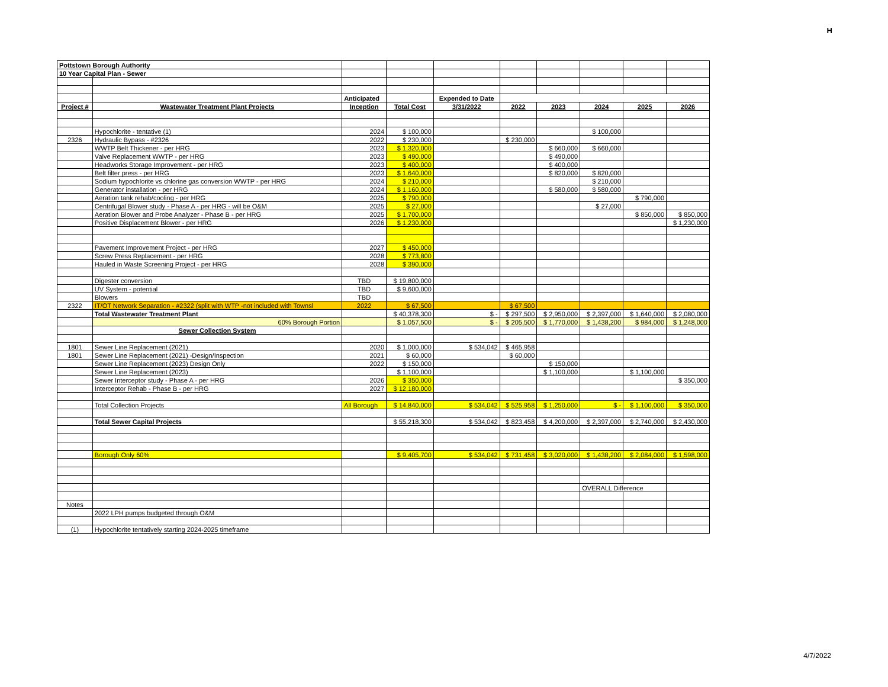H
| Pottstown Borough Authority | | | | | | | | | |
| 10 Year Capital Plan - Sewer | | | | | | | | | |
| | | Anticipated | | Expended to Date | | | | | |
| Project # | Wastewater Treatment Plant Projects | Inception | Total Cost | 3/31/2022 | 2022 | 2023 | 2024 | 2025 | 2026 |
| | Hypochlorite - tentative (1) | 2024 | $ 100,000 | | | | $ 100,000 | | |
| 2326 | Hydraulic Bypass - #2326 | 2022 | $ 230,000 | | $ 230,000 | | | | |
| | WWTP Belt Thickener - per HRG | 2023 | $ 1,320,000 | | | $ 660,000 | $ 660,000 | | |
| | Valve Replacement WWTP - per HRG | 2023 | $ 490,000 | | | $ 490,000 | | | |
| | Headworks Storage Improvement - per HRG | 2023 | $ 400,000 | | | $ 400,000 | | | |
| | Belt filter press - per HRG | 2023 | $ 1,640,000 | | | $ 820,000 | $ 820,000 | | |
| | Sodium hypochlorite vs chlorine gas conversion WWTP - per HRG | 2024 | $ 210,000 | | | | $ 210,000 | | |
| | Generator installation - per HRG | 2024 | $ 1,160,000 | | | $ 580,000 | $ 580,000 | | |
| | Aeration tank rehab/cooling - per HRG | 2025 | $ 790,000 | | | | | $ 790,000 | |
| | Centrifugal Blower study - Phase A - per HRG - will be O&M | 2025 | $ 27,000 | | | | $ 27,000 | | |
| | Aeration Blower and Probe Analyzer - Phase B - per HRG | 2025 | $ 1,700,000 | | | | | $ 850,000 | $ 850,000 |
| | Positive Displacement Blower - per HRG | 2026 | $ 1,230,000 | | | | | | $ 1,230,000 |
| | Pavement Improvement Project - per HRG | 2027 | $ 450,000 | | | | | | |
| | Screw Press Replacement - per HRG | 2028 | $ 773,800 | | | | | | |
| | Hauled in Waste Screening Project - per HRG | 2028 | $ 390,000 | | | | | | |
| | Digester conversion | TBD | $ 19,800,000 | | | | | | |
| | UV System - potential | TBD | $ 9,600,000 | | | | | | |
| | Blowers | TBD | | | | | | | |
| 2322 | IT/OT Network Separation - #2322 (split with WTP -not included with Townsl | 2022 | $ 67,500 | | $ 67,500 | | | | |
| | Total Wastewater Treatment Plant | | $ 40,378,300 | $ - | $ 297,500 | $ 2,950,000 | $ 2,397,000 | $ 1,640,000 | $ 2,080,000 |
| | 60% Borough Portion | | $ 1,057,500 | $ - | $ 205,500 | $ 1,770,000 | $ 1,438,200 | $ 984,000 | $ 1,248,000 |
| | Sewer Collection System | | | | | | | | |
| 1801 | Sewer Line Replacement (2021) | 2020 | $ 1,000,000 | $ 534,042 | $ 465,958 | | | | |
| 1801 | Sewer Line Replacement (2021) -Design/Inspection | 2021 | $ 60,000 | | $ 60,000 | | | | |
| | Sewer Line Replacement (2023) Design Only | 2022 | $ 150,000 | | | $ 150,000 | | | |
| | Sewer Line Replacement (2023) | | $ 1,100,000 | | | $ 1,100,000 | | $ 1,100,000 | |
| | Sewer Interceptor study - Phase A - per HRG | 2026 | $ 350,000 | | | | | | $ 350,000 |
| | Interceptor Rehab - Phase B - per HRG | 2027 | $ 12,180,000 | | | | | | |
| | Total Collection Projects | All Borough | $ 14,840,000 | $ 534,042 | $ 525,958 | $ 1,250,000 | $ - | $ 1,100,000 | $ 350,000 |
| | Total Sewer Capital Projects | | $ 55,218,300 | $ 534,042 | $ 823,458 | $ 4,200,000 | $ 2,397,000 | $ 2,740,000 | $ 2,430,000 |
| | Borough Only 60% | | $ 9,405,700 | $ 534,042 | $ 731,458 | $ 3,020,000 | $ 1,438,200 | $ 2,084,000 | $ 1,598,000 |
| | | | | | | | OVERALL Difference | | |
| Notes | | | | | | | | | |
| | 2022 LPH pumps budgeted through O&M | | | | | | | | |
| (1) | Hypochlorite tentatively starting 2024-2025 timeframe | | | | | | | | |
4/7/2022